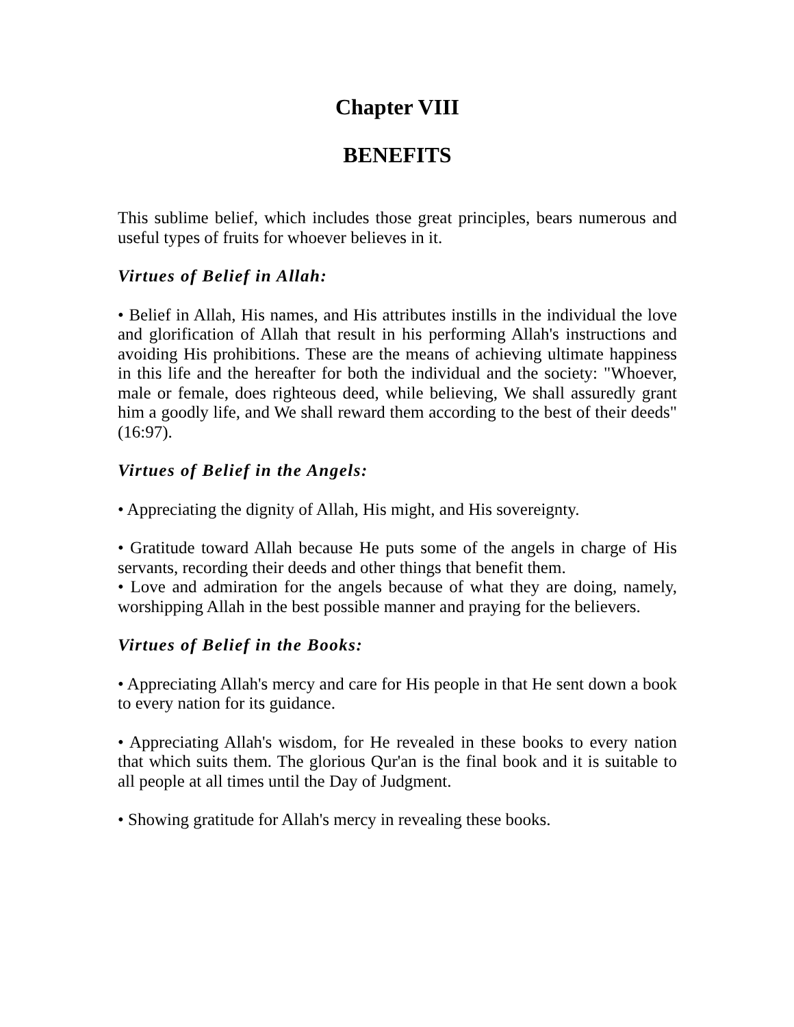Chapter VIII
BENEFITS
This sublime belief, which includes those great principles, bears numerous and useful types of fruits for whoever believes in it.
Virtues of Belief in Allah:
• Belief in Allah, His names, and His attributes instills in the individual the love and glorification of Allah that result in his performing Allah's instructions and avoiding His prohibitions. These are the means of achieving ultimate happiness in this life and the hereafter for both the individual and the society: "Whoever, male or female, does righteous deed, while believing, We shall assuredly grant him a goodly life, and We shall reward them according to the best of their deeds" (16:97).
Virtues of Belief in the Angels:
• Appreciating the dignity of Allah, His might, and His sovereignty.
• Gratitude toward Allah because He puts some of the angels in charge of His servants, recording their deeds and other things that benefit them.
• Love and admiration for the angels because of what they are doing, namely, worshipping Allah in the best possible manner and praying for the believers.
Virtues of Belief in the Books:
• Appreciating Allah's mercy and care for His people in that He sent down a book to every nation for its guidance.
• Appreciating Allah's wisdom, for He revealed in these books to every nation that which suits them. The glorious Qur'an is the final book and it is suitable to all people at all times until the Day of Judgment.
• Showing gratitude for Allah's mercy in revealing these books.